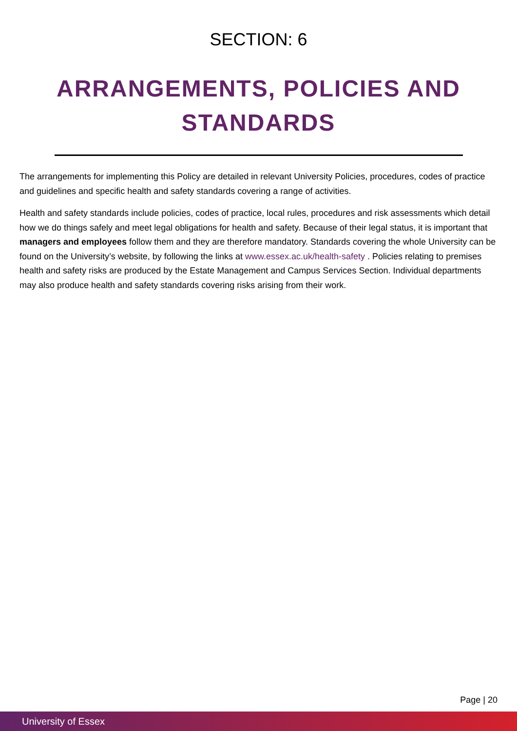SECTION: 6
ARRANGEMENTS, POLICIES AND STANDARDS
The arrangements for implementing this Policy are detailed in relevant University Policies, procedures, codes of practice and guidelines and specific health and safety standards covering a range of activities.
Health and safety standards include policies, codes of practice, local rules, procedures and risk assessments which detail how we do things safely and meet legal obligations for health and safety. Because of their legal status, it is important that managers and employees follow them and they are therefore mandatory. Standards covering the whole University can be found on the University’s website, by following the links at www.essex.ac.uk/health-safety . Policies relating to premises health and safety risks are produced by the Estate Management and Campus Services Section. Individual departments may also produce health and safety standards covering risks arising from their work.
Page | 20
University of Essex